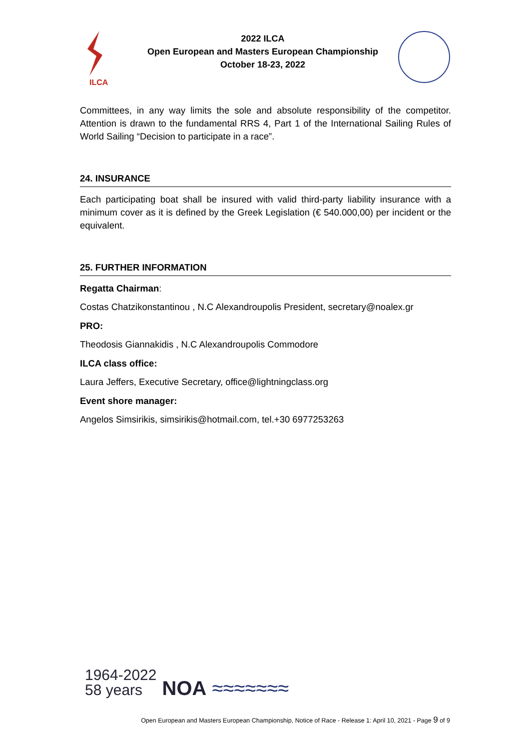ILCA
2022 ILCA
Open European and Masters European Championship
October 18-23, 2022
Committees, in any way limits the sole and absolute responsibility of the competitor. Attention is drawn to the fundamental RRS 4, Part 1 of the International Sailing Rules of World Sailing “Decision to participate in a race”.
24. INSURANCE
Each participating boat shall be insured with valid third-party liability insurance with a minimum cover as it is defined by the Greek Legislation (€ 540.000,00) per incident or the equivalent.
25. FURTHER INFORMATION
Regatta Chairman:
Costas Chatzikonstantinou , N.C Alexandroupolis President, secretary@noalex.gr
PRO:
Theodosis Giannakidis , N.C Alexandroupolis Commodore
ILCA class office:
Laura Jeffers, Executive Secretary, office@lightningclass.org
Event shore manager:
Angelos Simsirikis, simsirikis@hotmail.com, tel.+30 6977253263
1964-2022
58 years NOA ≈≈≈≈≈≈≈
Open European and Masters European Championship, Notice of Race - Release 1: April 10, 2021 - Page 9 of 9